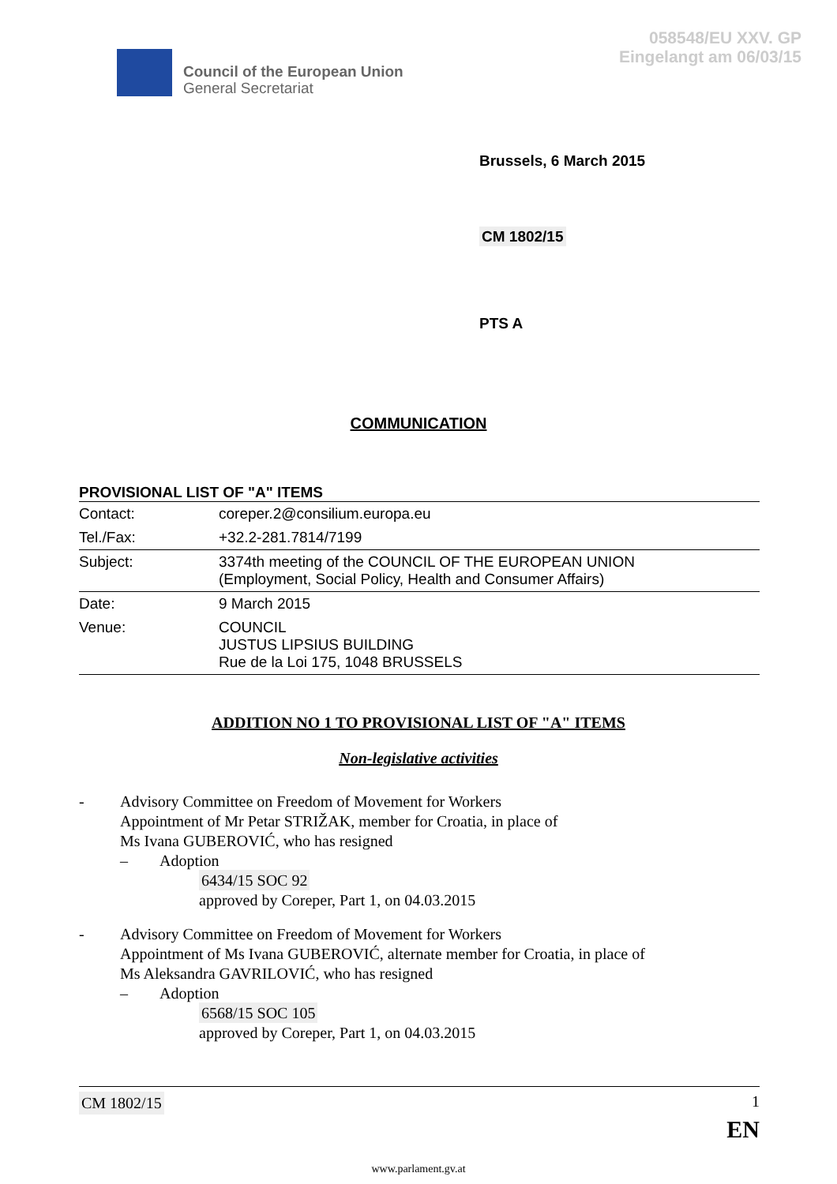058548/EU XXV. GP
Eingelangt am 06/03/15
Council of the European Union
General Secretariat
Brussels, 6 March 2015
CM 1802/15
PTS A
COMMUNICATION
PROVISIONAL LIST OF "A" ITEMS
| Contact: | coreper.2@consilium.europa.eu |
| Tel./Fax: | +32.2-281.7814/7199 |
| Subject: | 3374th meeting of the COUNCIL OF THE EUROPEAN UNION (Employment, Social Policy, Health and Consumer Affairs) |
| Date: | 9 March 2015 |
| Venue: | COUNCIL JUSTUS LIPSIUS BUILDING Rue de la Loi 175, 1048 BRUSSELS |
ADDITION NO 1 TO PROVISIONAL LIST OF "A" ITEMS
Non-legislative activities
- Advisory Committee on Freedom of Movement for Workers
Appointment of Mr Petar STRIŽAK, member for Croatia, in place of
Ms Ivana GUBEROVIĆ, who has resigned
– Adoption
6434/15 SOC 92
approved by Coreper, Part 1, on 04.03.2015
- Advisory Committee on Freedom of Movement for Workers
Appointment of Ms Ivana GUBEROVIĆ, alternate member for Croatia, in place of
Ms Aleksandra GAVRILOVIĆ, who has resigned
– Adoption
6568/15 SOC 105
approved by Coreper, Part 1, on 04.03.2015
CM 1802/15 1
EN
www.parlament.gv.at